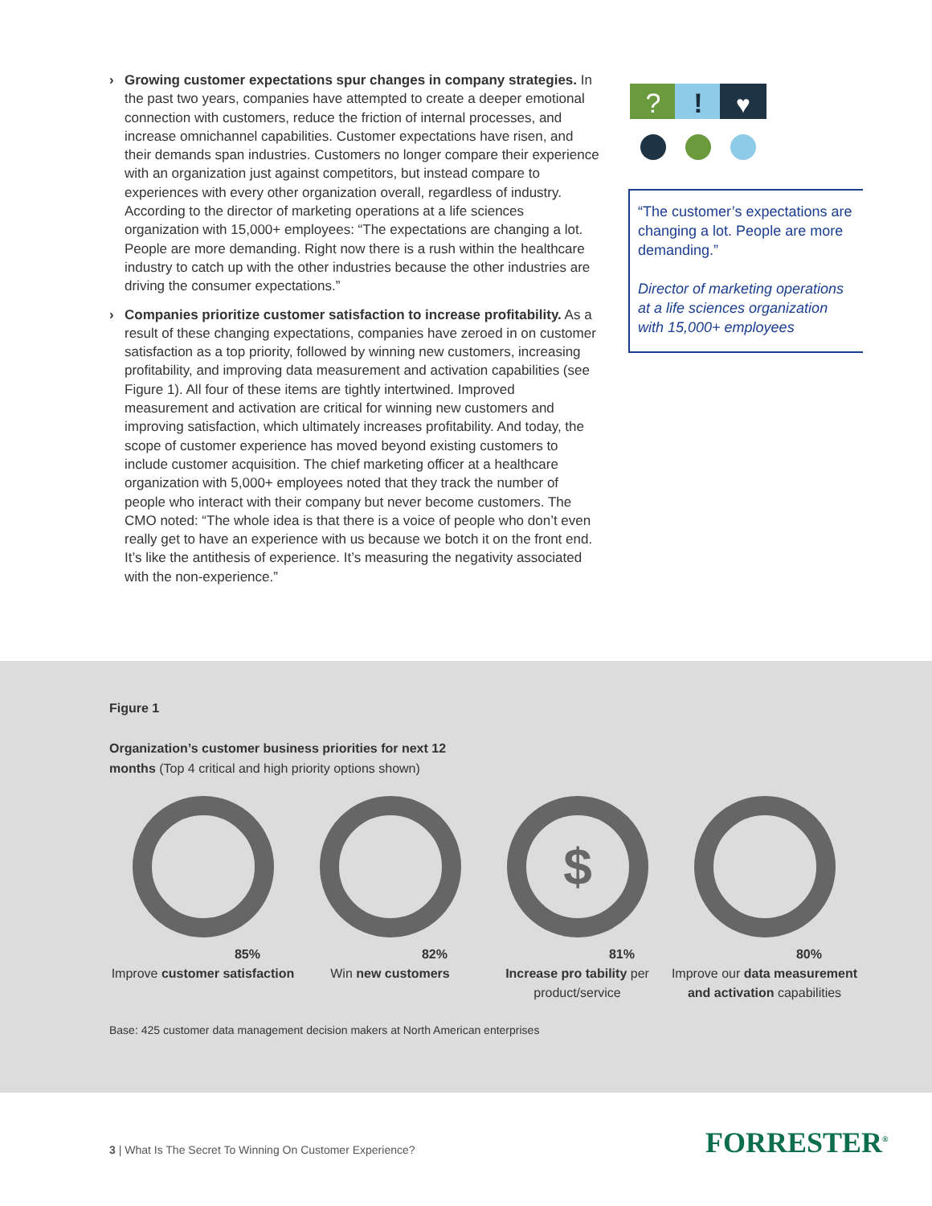› Growing customer expectations spur changes in company strategies. In the past two years, companies have attempted to create a deeper emotional connection with customers, reduce the friction of internal processes, and increase omnichannel capabilities. Customer expectations have risen, and their demands span industries. Customers no longer compare their experience with an organization just against competitors, but instead compare to experiences with every other organization overall, regardless of industry. According to the director of marketing operations at a life sciences organization with 15,000+ employees: “The expectations are changing a lot. People are more demanding. Right now there is a rush within the healthcare industry to catch up with the other industries because the other industries are driving the consumer expectations.”
› Companies prioritize customer satisfaction to increase profitability. As a result of these changing expectations, companies have zeroed in on customer satisfaction as a top priority, followed by winning new customers, increasing profitability, and improving data measurement and activation capabilities (see Figure 1). All four of these items are tightly intertwined. Improved measurement and activation are critical for winning new customers and improving satisfaction, which ultimately increases profitability. And today, the scope of customer experience has moved beyond existing customers to include customer acquisition. The chief marketing officer at a healthcare organization with 5,000+ employees noted that they track the number of people who interact with their company but never become customers. The CMO noted: “The whole idea is that there is a voice of people who don’t even really get to have an experience with us because we botch it on the front end. It’s like the antithesis of experience. It’s measuring the negativity associated with the non-experience.”
?
!
♥
“The customer’s expectations are changing a lot. People are more demanding.”
Director of marketing operations at a life sciences organization with 15,000+ employees
Figure 1
Organization’s customer business priorities for next 12
months (Top 4 critical and high priority options shown)
85%
Improve customer satisfaction
82%
Win new customers
$
81%
Increase pro tability per product/service
80%
Improve our data measurement and activation capabilities
Base: 425 customer data management decision makers at North American enterprises
3 | What Is The Secret To Winning On Customer Experience?
FORRESTER<sup>®</sup>